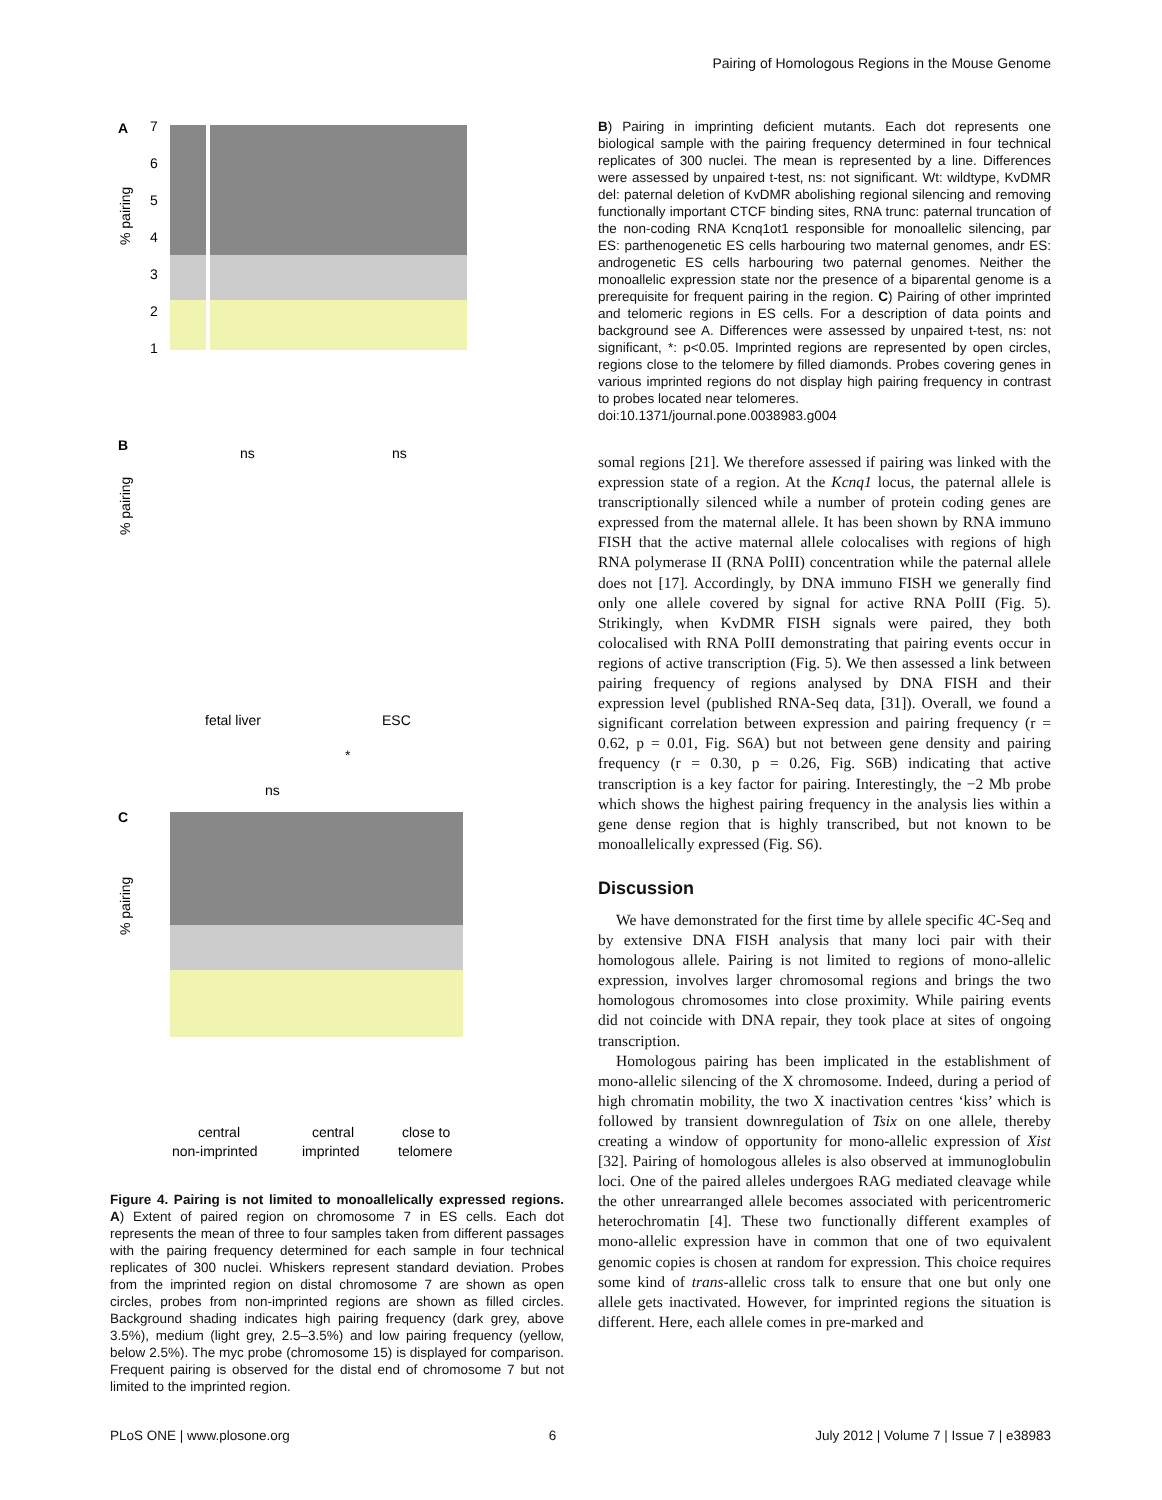Pairing of Homologous Regions in the Mouse Genome
A
% pairing
7
6
5
4
3
2
1
B
% pairing
ns
ns
fetal liver
ESC
C
% pairing
ns
*
central
non-imprinted
central
imprinted
close to
telomere
Figure 4. Pairing is not limited to monoallelically expressed regions. A) Extent of paired region on chromosome 7 in ES cells. Each dot represents the mean of three to four samples taken from different passages with the pairing frequency determined for each sample in four technical replicates of 300 nuclei. Whiskers represent standard deviation. Probes from the imprinted region on distal chromosome 7 are shown as open circles, probes from non-imprinted regions are shown as filled circles. Background shading indicates high pairing frequency (dark grey, above 3.5%), medium (light grey, 2.5–3.5%) and low pairing frequency (yellow, below 2.5%). The myc probe (chromosome 15) is displayed for comparison. Frequent pairing is observed for the distal end of chromosome 7 but not limited to the imprinted region.
B) Pairing in imprinting deficient mutants. Each dot represents one biological sample with the pairing frequency determined in four technical replicates of 300 nuclei. The mean is represented by a line. Differences were assessed by unpaired t-test, ns: not significant. Wt: wildtype, KvDMR del: paternal deletion of KvDMR abolishing regional silencing and removing functionally important CTCF binding sites, RNA trunc: paternal truncation of the non-coding RNA Kcnq1ot1 responsible for monoallelic silencing, par ES: parthenogenetic ES cells harbouring two maternal genomes, andr ES: androgenetic ES cells harbouring two paternal genomes. Neither the monoallelic expression state nor the presence of a biparental genome is a prerequisite for frequent pairing in the region. C) Pairing of other imprinted and telomeric regions in ES cells. For a description of data points and background see A. Differences were assessed by unpaired t-test, ns: not significant, *: p<0.05. Imprinted regions are represented by open circles, regions close to the telomere by filled diamonds. Probes covering genes in various imprinted regions do not display high pairing frequency in contrast to probes located near telomeres.
doi:10.1371/journal.pone.0038983.g004
somal regions [21]. We therefore assessed if pairing was linked with the expression state of a region. At the Kcnq1 locus, the paternal allele is transcriptionally silenced while a number of protein coding genes are expressed from the maternal allele. It has been shown by RNA immuno FISH that the active maternal allele colocalises with regions of high RNA polymerase II (RNA PolII) concentration while the paternal allele does not [17]. Accordingly, by DNA immuno FISH we generally find only one allele covered by signal for active RNA PolII (Fig. 5). Strikingly, when KvDMR FISH signals were paired, they both colocalised with RNA PolII demonstrating that pairing events occur in regions of active transcription (Fig. 5). We then assessed a link between pairing frequency of regions analysed by DNA FISH and their expression level (published RNA-Seq data, [31]). Overall, we found a significant correlation between expression and pairing frequency (r = 0.62, p = 0.01, Fig. S6A) but not between gene density and pairing frequency (r = 0.30, p = 0.26, Fig. S6B) indicating that active transcription is a key factor for pairing. Interestingly, the −2 Mb probe which shows the highest pairing frequency in the analysis lies within a gene dense region that is highly transcribed, but not known to be monoallelically expressed (Fig. S6).
Discussion
We have demonstrated for the first time by allele specific 4C-Seq and by extensive DNA FISH analysis that many loci pair with their homologous allele. Pairing is not limited to regions of mono-allelic expression, involves larger chromosomal regions and brings the two homologous chromosomes into close proximity. While pairing events did not coincide with DNA repair, they took place at sites of ongoing transcription.
Homologous pairing has been implicated in the establishment of mono-allelic silencing of the X chromosome. Indeed, during a period of high chromatin mobility, the two X inactivation centres ‘kiss’ which is followed by transient downregulation of Tsix on one allele, thereby creating a window of opportunity for mono-allelic expression of Xist [32]. Pairing of homologous alleles is also observed at immunoglobulin loci. One of the paired alleles undergoes RAG mediated cleavage while the other unrearranged allele becomes associated with pericentromeric heterochromatin [4]. These two functionally different examples of mono-allelic expression have in common that one of two equivalent genomic copies is chosen at random for expression. This choice requires some kind of trans-allelic cross talk to ensure that one but only one allele gets inactivated. However, for imprinted regions the situation is different. Here, each allele comes in pre-marked and
PLoS ONE | www.plosone.org 6 July 2012 | Volume 7 | Issue 7 | e38983